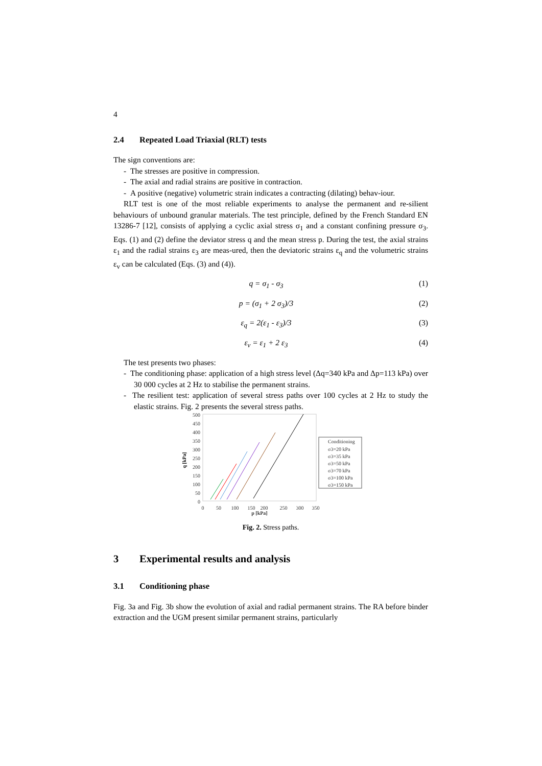4
2.4 Repeated Load Triaxial (RLT) tests
The sign conventions are:
- The stresses are positive in compression.
- The axial and radial strains are positive in contraction.
- A positive (negative) volumetric strain indicates a contracting (dilating) behav-iour.
RLT test is one of the most reliable experiments to analyse the permanent and re-silient behaviours of unbound granular materials. The test principle, defined by the French Standard EN 13286-7 [12], consists of applying a cyclic axial stress σ<sub>1</sub> and a constant confining pressure σ<sub>3</sub>. Eqs. (1) and (2) define the deviator stress q and the mean stress p. During the test, the axial strains ε<sub>1</sub> and the radial strains ε<sub>3</sub> are meas-ured, then the deviatoric strains ε<sub>q</sub> and the volumetric strains ε<sub>v</sub> can be calculated (Eqs. (3) and (4)).
q = σ<sub>1</sub> - σ<sub>3</sub> (1)
p = (σ<sub>1</sub> + 2 σ<sub>3</sub>)/3 (2)
ε<sub>q</sub> = 2(ε<sub>1</sub> - ε<sub>3</sub>)/3 (3)
ε<sub>v</sub> = ε<sub>1</sub> + 2 ε<sub>3</sub> (4)
The test presents two phases:
- The conditioning phase: application of a high stress level (Δq=340 kPa and Δp=113 kPa) over 30 000 cycles at 2 Hz to stabilise the permanent strains.
- The resilient test: application of several stress paths over 100 cycles at 2 Hz to study the elastic strains. Fig. 2 presents the several stress paths.
500
450
400
350
300
250
200
150
100
50
0
0
50
100
150
200
250
300
350
p [kPa]
q [kPa]
Conditioning
σ3=20 kPa
σ3=35 kPa
σ3=50 kPa
σ3=70 kPa
σ3=100 kPa
σ3=150 kPa
Fig. 2. Stress paths.
3 Experimental results and analysis
3.1 Conditioning phase
Fig. 3a and Fig. 3b show the evolution of axial and radial permanent strains. The RA before binder extraction and the UGM present similar permanent strains, particularly